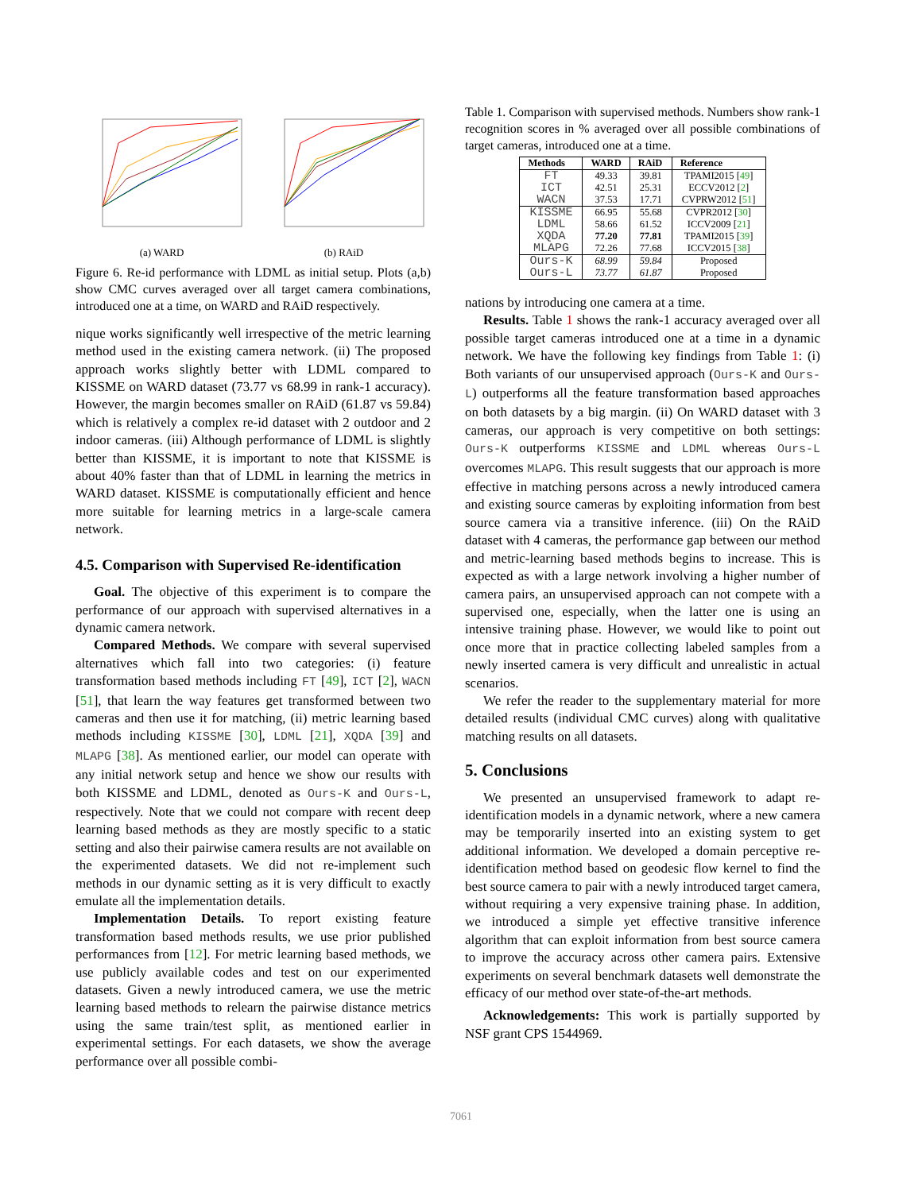(a) WARD (b) RAiD
Figure 6. Re-id performance with LDML as initial setup. Plots (a,b) show CMC curves averaged over all target camera combinations, introduced one at a time, on WARD and RAiD respectively.
nique works significantly well irrespective of the metric learning method used in the existing camera network. (ii) The proposed approach works slightly better with LDML compared to KISSME on WARD dataset (73.77 vs 68.99 in rank-1 accuracy). However, the margin becomes smaller on RAiD (61.87 vs 59.84) which is relatively a complex re-id dataset with 2 outdoor and 2 indoor cameras. (iii) Although performance of LDML is slightly better than KISSME, it is important to note that KISSME is about 40% faster than that of LDML in learning the metrics in WARD dataset. KISSME is computationally efficient and hence more suitable for learning metrics in a large-scale camera network.
4.5. Comparison with Supervised Re-identification
Goal. The objective of this experiment is to compare the performance of our approach with supervised alternatives in a dynamic camera network.
Compared Methods. We compare with several supervised alternatives which fall into two categories: (i) feature transformation based methods including FT [49], ICT [2], WACN [51], that learn the way features get transformed between two cameras and then use it for matching, (ii) metric learning based methods including KISSME [30], LDML [21], XQDA [39] and MLAPG [38]. As mentioned earlier, our model can operate with any initial network setup and hence we show our results with both KISSME and LDML, denoted as Ours-K and Ours-L, respectively. Note that we could not compare with recent deep learning based methods as they are mostly specific to a static setting and also their pairwise camera results are not available on the experimented datasets. We did not re-implement such methods in our dynamic setting as it is very difficult to exactly emulate all the implementation details.
Implementation Details. To report existing feature transformation based methods results, we use prior published performances from [12]. For metric learning based methods, we use publicly available codes and test on our experimented datasets. Given a newly introduced camera, we use the metric learning based methods to relearn the pairwise distance metrics using the same train/test split, as mentioned earlier in experimental settings. For each datasets, we show the average performance over all possible combi-
Table 1. Comparison with supervised methods. Numbers show rank-1 recognition scores in % averaged over all possible combinations of target cameras, introduced one at a time.
| Methods | WARD | RAiD | Reference |
| --- | --- | --- | --- |
| FT | 49.33 | 39.81 | TPAMI2015 [ 49 ] |
| ICT | 42.51 | 25.31 | ECCV2012 [ 2 ] |
| WACN | 37.53 | 17.71 | CVPRW2012 [ 51 ] |
| KISSME | 66.95 | 55.68 | CVPR2012 [ 30 ] |
| LDML | 58.66 | 61.52 | ICCV2009 [ 21 ] |
| XQDA | 77.20 | 77.81 | TPAMI2015 [ 39 ] |
| MLAPG | 72.26 | 77.68 | ICCV2015 [ 38 ] |
| Ours-K | 68.99 | 59.84 | Proposed |
| Ours-L | 73.77 | 61.87 | Proposed |
nations by introducing one camera at a time.
Results. Table 1 shows the rank-1 accuracy averaged over all possible target cameras introduced one at a time in a dynamic network. We have the following key findings from Table 1: (i) Both variants of our unsupervised approach (Ours-K and Ours-L) outperforms all the feature transformation based approaches on both datasets by a big margin. (ii) On WARD dataset with 3 cameras, our approach is very competitive on both settings: Ours-K outperforms KISSME and LDML whereas Ours-L overcomes MLAPG. This result suggests that our approach is more effective in matching persons across a newly introduced camera and existing source cameras by exploiting information from best source camera via a transitive inference. (iii) On the RAiD dataset with 4 cameras, the performance gap between our method and metric-learning based methods begins to increase. This is expected as with a large network involving a higher number of camera pairs, an unsupervised approach can not compete with a supervised one, especially, when the latter one is using an intensive training phase. However, we would like to point out once more that in practice collecting labeled samples from a newly inserted camera is very difficult and unrealistic in actual scenarios.
We refer the reader to the supplementary material for more detailed results (individual CMC curves) along with qualitative matching results on all datasets.
5. Conclusions
We presented an unsupervised framework to adapt re-identification models in a dynamic network, where a new camera may be temporarily inserted into an existing system to get additional information. We developed a domain perceptive re-identification method based on geodesic flow kernel to find the best source camera to pair with a newly introduced target camera, without requiring a very expensive training phase. In addition, we introduced a simple yet effective transitive inference algorithm that can exploit information from best source camera to improve the accuracy across other camera pairs. Extensive experiments on several benchmark datasets well demonstrate the efficacy of our method over state-of-the-art methods.
Acknowledgements: This work is partially supported by NSF grant CPS 1544969.
7061